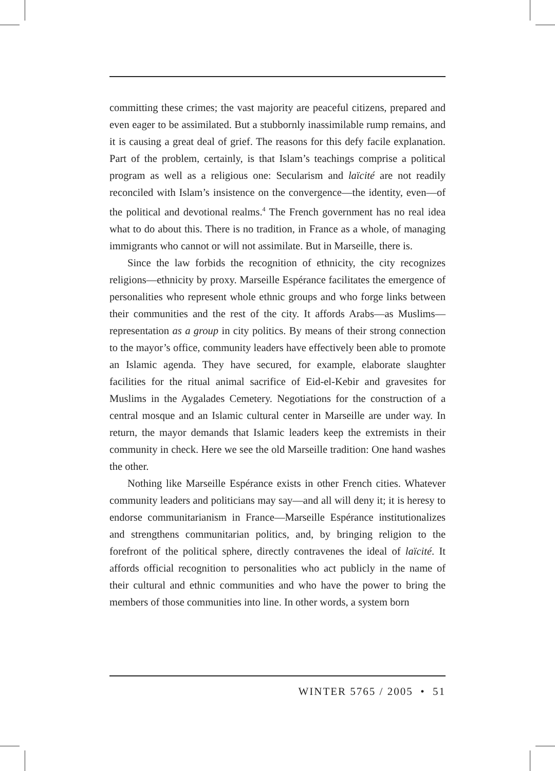committing these crimes; the vast majority are peaceful citizens, prepared and even eager to be assimilated. But a stubbornly inassimilable rump remains, and it is causing a great deal of grief. The reasons for this defy facile explanation. Part of the problem, certainly, is that Islam’s teachings comprise a political program as well as a religious one: Secularism and laïcité are not readily reconciled with Islam’s insistence on the convergence—the identity, even—of the political and devotional realms.<sup>4</sup> The French government has no real idea what to do about this. There is no tradition, in France as a whole, of managing immigrants who cannot or will not assimilate. But in Marseille, there is.
Since the law forbids the recognition of ethnicity, the city recognizes religions—ethnicity by proxy. Marseille Espérance facilitates the emergence of personalities who represent whole ethnic groups and who forge links between their communities and the rest of the city. It affords Arabs—as Muslims—representation as a group in city politics. By means of their strong connection to the mayor’s office, community leaders have effectively been able to promote an Islamic agenda. They have secured, for example, elaborate slaughter facilities for the ritual animal sacrifice of Eid-el-Kebir and gravesites for Muslims in the Aygalades Cemetery. Negotiations for the construction of a central mosque and an Islamic cultural center in Marseille are under way. In return, the mayor demands that Islamic leaders keep the extremists in their community in check. Here we see the old Marseille tradition: One hand washes the other.
Nothing like Marseille Espérance exists in other French cities. Whatever community leaders and politicians may say—and all will deny it; it is heresy to endorse communitarianism in France—Marseille Espérance institutionalizes and strengthens communitarian politics, and, by bringing religion to the forefront of the political sphere, directly contravenes the ideal of laïcité. It affords official recognition to personalities who act publicly in the name of their cultural and ethnic communities and who have the power to bring the members of those communities into line. In other words, a system born
WINTER 5765 / 2005 • 51